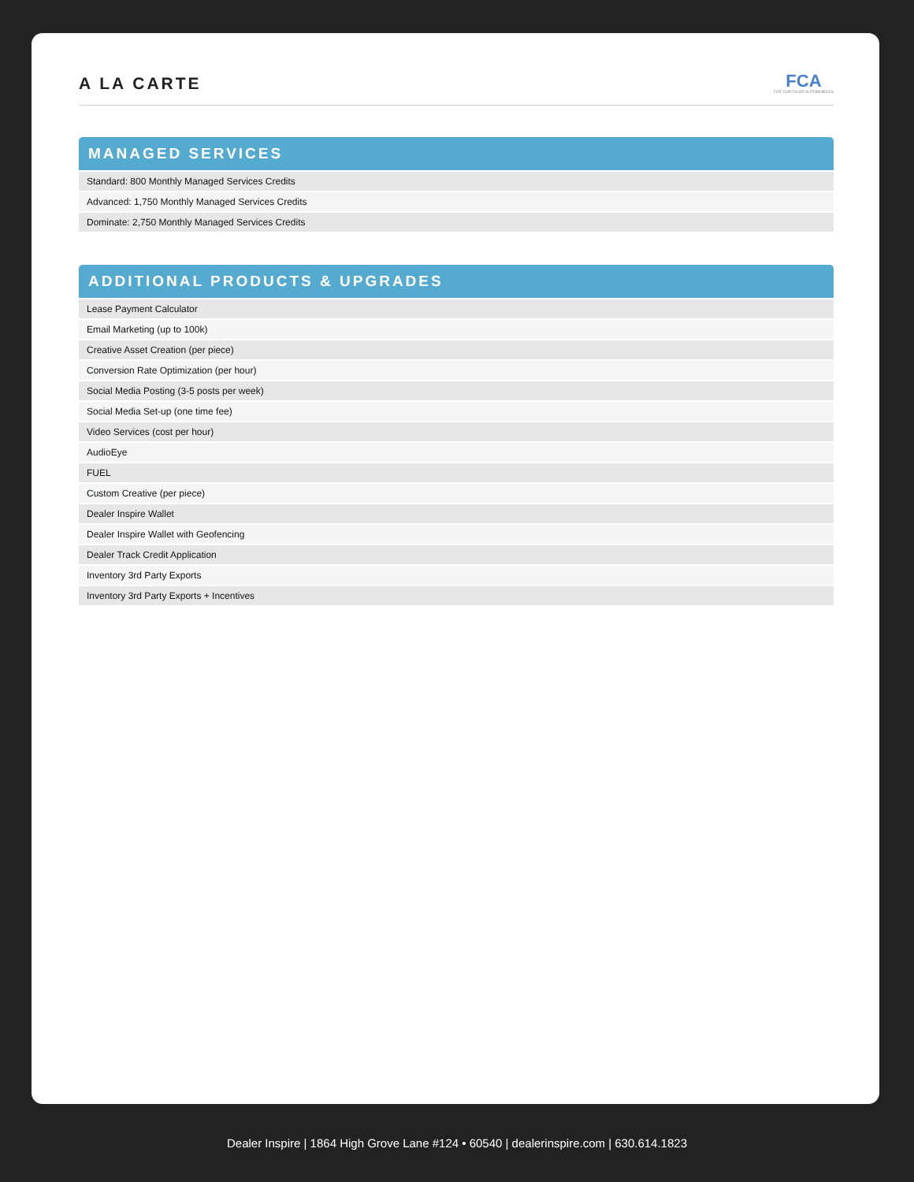A LA CARTE
FCA
FIAT CHRYSLER AUTOMOBILES
MANAGED SERVICES
| Standard: 800 Monthly Managed Services Credits |
| Advanced: 1,750 Monthly Managed Services Credits |
| Dominate: 2,750 Monthly Managed Services Credits |
ADDITIONAL PRODUCTS & UPGRADES
| Lease Payment Calculator |
| Email Marketing (up to 100k) |
| Creative Asset Creation (per piece) |
| Conversion Rate Optimization (per hour) |
| Social Media Posting (3-5 posts per week) |
| Social Media Set-up (one time fee) |
| Video Services (cost per hour) |
| AudioEye |
| FUEL |
| Custom Creative (per piece) |
| Dealer Inspire Wallet |
| Dealer Inspire Wallet with Geofencing |
| Dealer Track Credit Application |
| Inventory 3rd Party Exports |
| Inventory 3rd Party Exports + Incentives |
Dealer Inspire | 1864 High Grove Lane #124 • 60540 | dealerinspire.com | 630.614.1823